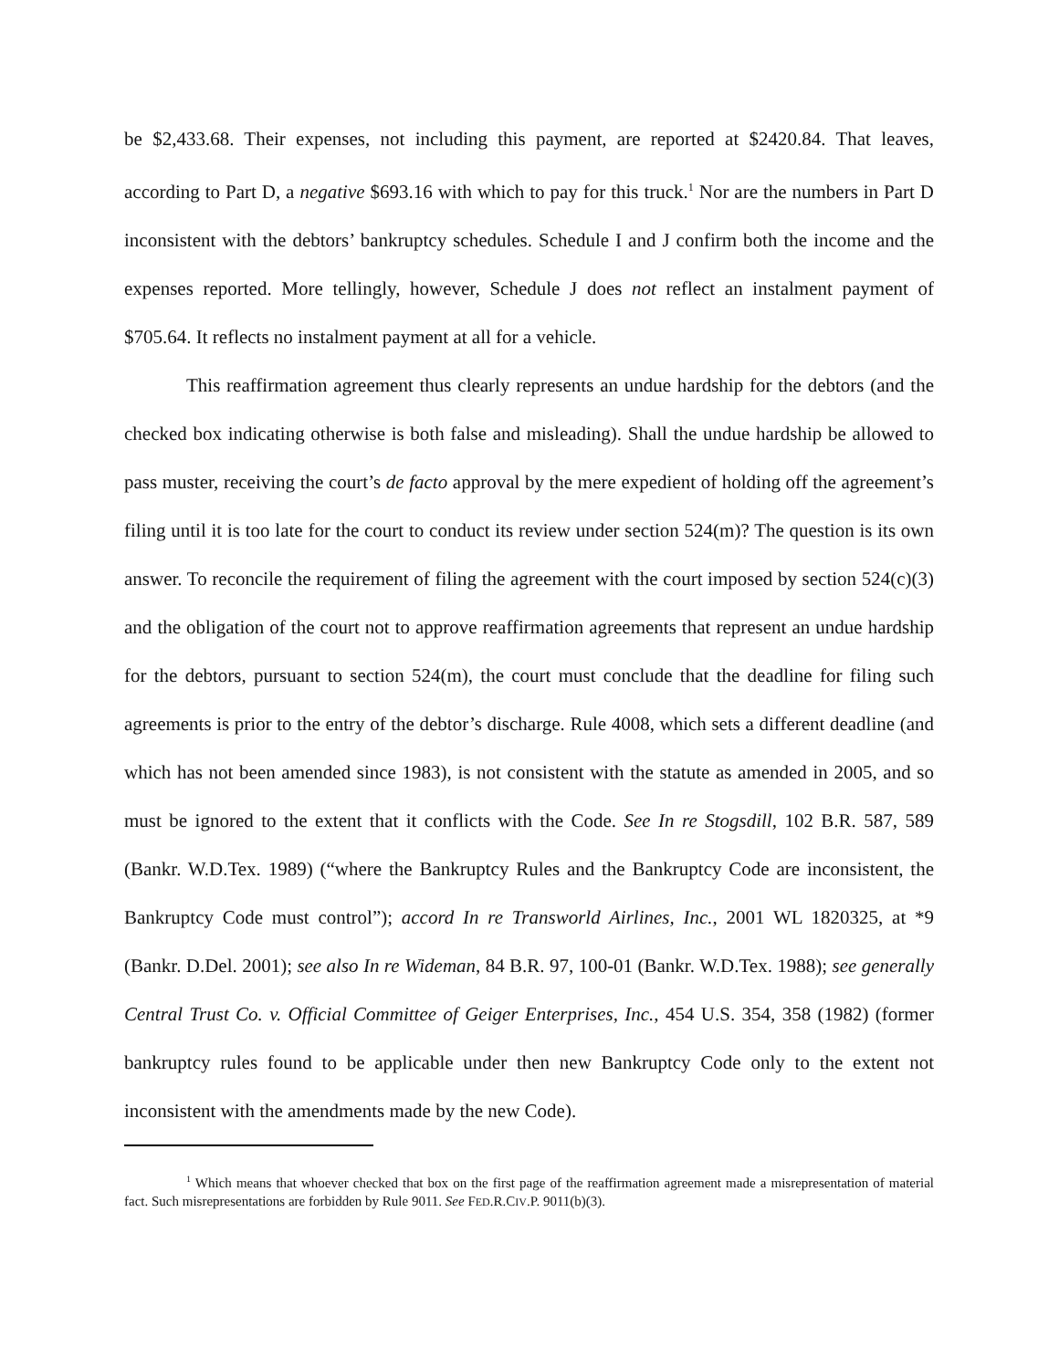be $2,433.68. Their expenses, not including this payment, are reported at $2420.84. That leaves, according to Part D, a negative $693.16 with which to pay for this truck.<sup>1</sup> Nor are the numbers in Part D inconsistent with the debtors’ bankruptcy schedules. Schedule I and J confirm both the income and the expenses reported. More tellingly, however, Schedule J does not reflect an instalment payment of $705.64. It reflects no instalment payment at all for a vehicle.
This reaffirmation agreement thus clearly represents an undue hardship for the debtors (and the checked box indicating otherwise is both false and misleading). Shall the undue hardship be allowed to pass muster, receiving the court’s de facto approval by the mere expedient of holding off the agreement’s filing until it is too late for the court to conduct its review under section 524(m)? The question is its own answer. To reconcile the requirement of filing the agreement with the court imposed by section 524(c)(3) and the obligation of the court not to approve reaffirmation agreements that represent an undue hardship for the debtors, pursuant to section 524(m), the court must conclude that the deadline for filing such agreements is prior to the entry of the debtor’s discharge. Rule 4008, which sets a different deadline (and which has not been amended since 1983), is not consistent with the statute as amended in 2005, and so must be ignored to the extent that it conflicts with the Code. See In re Stogsdill, 102 B.R. 587, 589 (Bankr. W.D.Tex. 1989) (“where the Bankruptcy Rules and the Bankruptcy Code are inconsistent, the Bankruptcy Code must control”); accord In re Transworld Airlines, Inc., 2001 WL 1820325, at *9 (Bankr. D.Del. 2001); see also In re Wideman, 84 B.R. 97, 100-01 (Bankr. W.D.Tex. 1988); see generally Central Trust Co. v. Official Committee of Geiger Enterprises, Inc., 454 U.S. 354, 358 (1982) (former bankruptcy rules found to be applicable under then new Bankruptcy Code only to the extent not inconsistent with the amendments made by the new Code).
<sup>1</sup> Which means that whoever checked that box on the first page of the reaffirmation agreement made a misrepresentation of material fact. Such misrepresentations are forbidden by Rule 9011. See FED.R.CIV.P. 9011(b)(3).